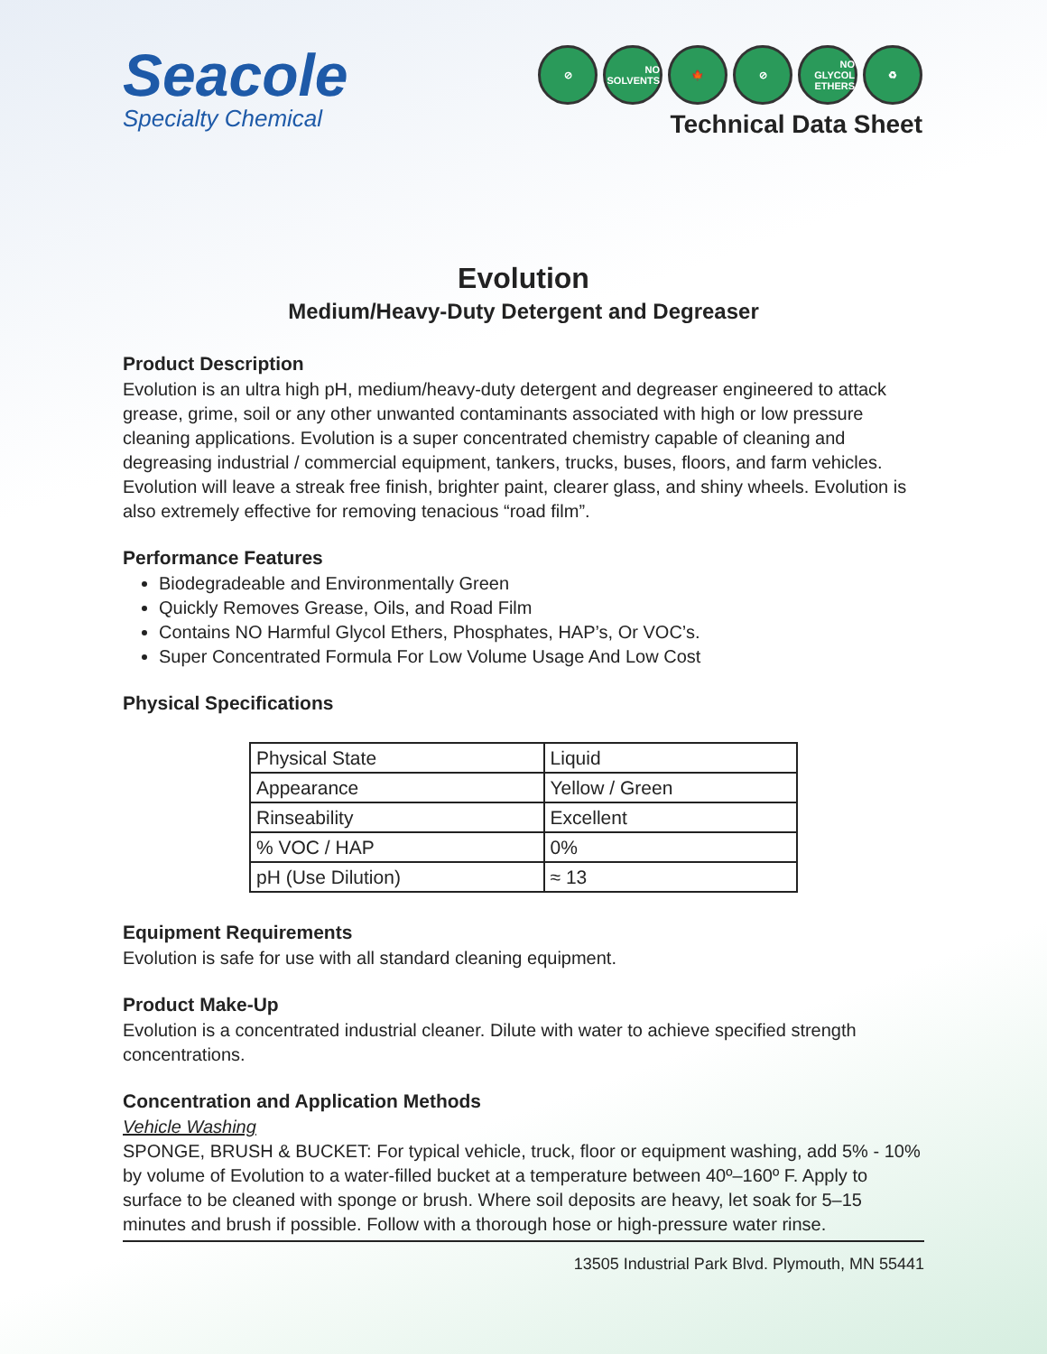Seacole
Specialty Chemical
⊘ NO SOLVENTS
🍁 ⊘ NO GLYCOL ETHERS
♻
Technical Data Sheet
Evolution
Medium/Heavy-Duty Detergent and Degreaser
Product Description
Evolution is an ultra high pH, medium/heavy-duty detergent and degreaser engineered to attack grease, grime, soil or any other unwanted contaminants associated with high or low pressure cleaning applications. Evolution is a super concentrated chemistry capable of cleaning and degreasing industrial / commercial equipment, tankers, trucks, buses, floors, and farm vehicles. Evolution will leave a streak free finish, brighter paint, clearer glass, and shiny wheels. Evolution is also extremely effective for removing tenacious “road film”.
Performance Features
Biodegradeable and Environmentally Green
Quickly Removes Grease, Oils, and Road Film
Contains NO Harmful Glycol Ethers, Phosphates, HAP’s, Or VOC’s.
Super Concentrated Formula For Low Volume Usage And Low Cost
Physical Specifications
| Physical State | Liquid |
| Appearance | Yellow / Green |
| Rinseability | Excellent |
| % VOC / HAP | 0% |
| pH (Use Dilution) | ≈ 13 |
Equipment Requirements
Evolution is safe for use with all standard cleaning equipment.
Product Make-Up
Evolution is a concentrated industrial cleaner. Dilute with water to achieve specified strength concentrations.
Concentration and Application Methods
Vehicle Washing
SPONGE, BRUSH & BUCKET: For typical vehicle, truck, floor or equipment washing, add 5% - 10% by volume of Evolution to a water-filled bucket at a temperature between 40º–160º F. Apply to surface to be cleaned with sponge or brush. Where soil deposits are heavy, let soak for 5–15 minutes and brush if possible. Follow with a thorough hose or high-pressure water rinse.
13505 Industrial Park Blvd. Plymouth, MN 55441